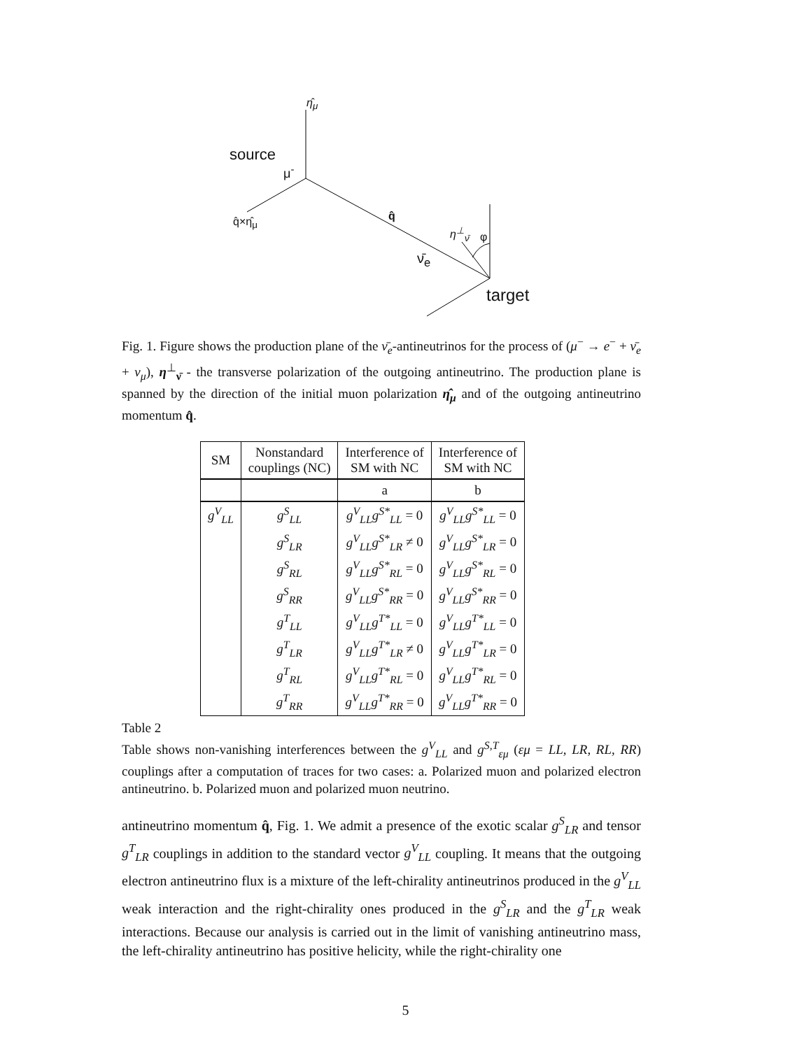η̂<sub>μ</sub>
source
μ<sup>-</sup>
q̂×η̂<sub>μ</sub> q̂
η<sup>⊥</sup><sub>ν̄</sub> φ
ν̄<sub>e</sub>
target
Fig. 1. Figure shows the production plane of the ν̄<sub>e</sub>-antineutrinos for the process of (μ<sup>−</sup> → e<sup>−</sup> + ν̄<sub>e</sub> + ν<sub>μ</sub>), η<sup>⊥</sup><sub>ν̄</sub> - the transverse polarization of the outgoing antineutrino. The production plane is spanned by the direction of the initial muon polarization η̂<sub>μ</sub> and of the outgoing antineutrino momentum q̂.
| SM | Nonstandard couplings (NC) | Interference of SM with NC | Interference of SM with NC |
| --- | --- | --- | --- |
| | | a | b |
| g<sup>V</sup><sub>LL</sub> | g<sup>S</sup><sub>LL</sub> | g<sup>V</sup><sub>LL</sub>g<sup>S*</sup><sub>LL</sub> = 0 | g<sup>V</sup><sub>LL</sub>g<sup>S*</sup><sub>LL</sub> = 0 |
| | g<sup>S</sup><sub>LR</sub> | g<sup>V</sup><sub>LL</sub>g<sup>S*</sup><sub>LR</sub> ≠ 0 | g<sup>V</sup><sub>LL</sub>g<sup>S*</sup><sub>LR</sub> = 0 |
| | g<sup>S</sup><sub>RL</sub> | g<sup>V</sup><sub>LL</sub>g<sup>S*</sup><sub>RL</sub> = 0 | g<sup>V</sup><sub>LL</sub>g<sup>S*</sup><sub>RL</sub> = 0 |
| | g<sup>S</sup><sub>RR</sub> | g<sup>V</sup><sub>LL</sub>g<sup>S*</sup><sub>RR</sub> = 0 | g<sup>V</sup><sub>LL</sub>g<sup>S*</sup><sub>RR</sub> = 0 |
| | g<sup>T</sup><sub>LL</sub> | g<sup>V</sup><sub>LL</sub>g<sup>T*</sup><sub>LL</sub> = 0 | g<sup>V</sup><sub>LL</sub>g<sup>T*</sup><sub>LL</sub> = 0 |
| | g<sup>T</sup><sub>LR</sub> | g<sup>V</sup><sub>LL</sub>g<sup>T*</sup><sub>LR</sub> ≠ 0 | g<sup>V</sup><sub>LL</sub>g<sup>T*</sup><sub>LR</sub> = 0 |
| | g<sup>T</sup><sub>RL</sub> | g<sup>V</sup><sub>LL</sub>g<sup>T*</sup><sub>RL</sub> = 0 | g<sup>V</sup><sub>LL</sub>g<sup>T*</sup><sub>RL</sub> = 0 |
| | g<sup>T</sup><sub>RR</sub> | g<sup>V</sup><sub>LL</sub>g<sup>T*</sup><sub>RR</sub> = 0 | g<sup>V</sup><sub>LL</sub>g<sup>T*</sup><sub>RR</sub> = 0 |
Table 2
Table shows non-vanishing interferences between the g<sup>V</sup><sub>LL</sub> and g<sup>S,T</sup><sub>εμ</sub> (εμ = LL, LR, RL, RR) couplings after a computation of traces for two cases: a. Polarized muon and polarized electron antineutrino. b. Polarized muon and polarized muon neutrino.
antineutrino momentum q̂, Fig. 1. We admit a presence of the exotic scalar g<sup>S</sup><sub>LR</sub> and tensor g<sup>T</sup><sub>LR</sub> couplings in addition to the standard vector g<sup>V</sup><sub>LL</sub> coupling. It means that the outgoing electron antineutrino flux is a mixture of the left-chirality antineutrinos produced in the g<sup>V</sup><sub>LL</sub> weak interaction and the right-chirality ones produced in the g<sup>S</sup><sub>LR</sub> and the g<sup>T</sup><sub>LR</sub> weak interactions. Because our analysis is carried out in the limit of vanishing antineutrino mass, the left-chirality antineutrino has positive helicity, while the right-chirality one
5